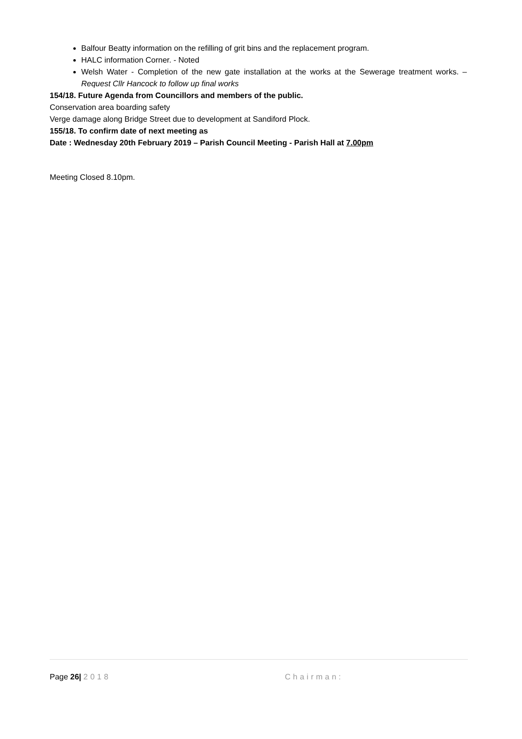Balfour Beatty information on the refilling of grit bins and the replacement program.
HALC information Corner. - Noted
Welsh Water - Completion of the new gate installation at the works at the Sewerage treatment works. – Request Cllr Hancock to follow up final works
154/18. Future Agenda from Councillors and members of the public.
Conservation area boarding safety
Verge damage along Bridge Street due to development at Sandiford Plock.
155/18. To confirm date of next meeting as
Date : Wednesday 20th February 2019 – Parish Council Meeting - Parish Hall at 7.00pm
Meeting Closed 8.10pm.
Page 26| 2018 Chairman: